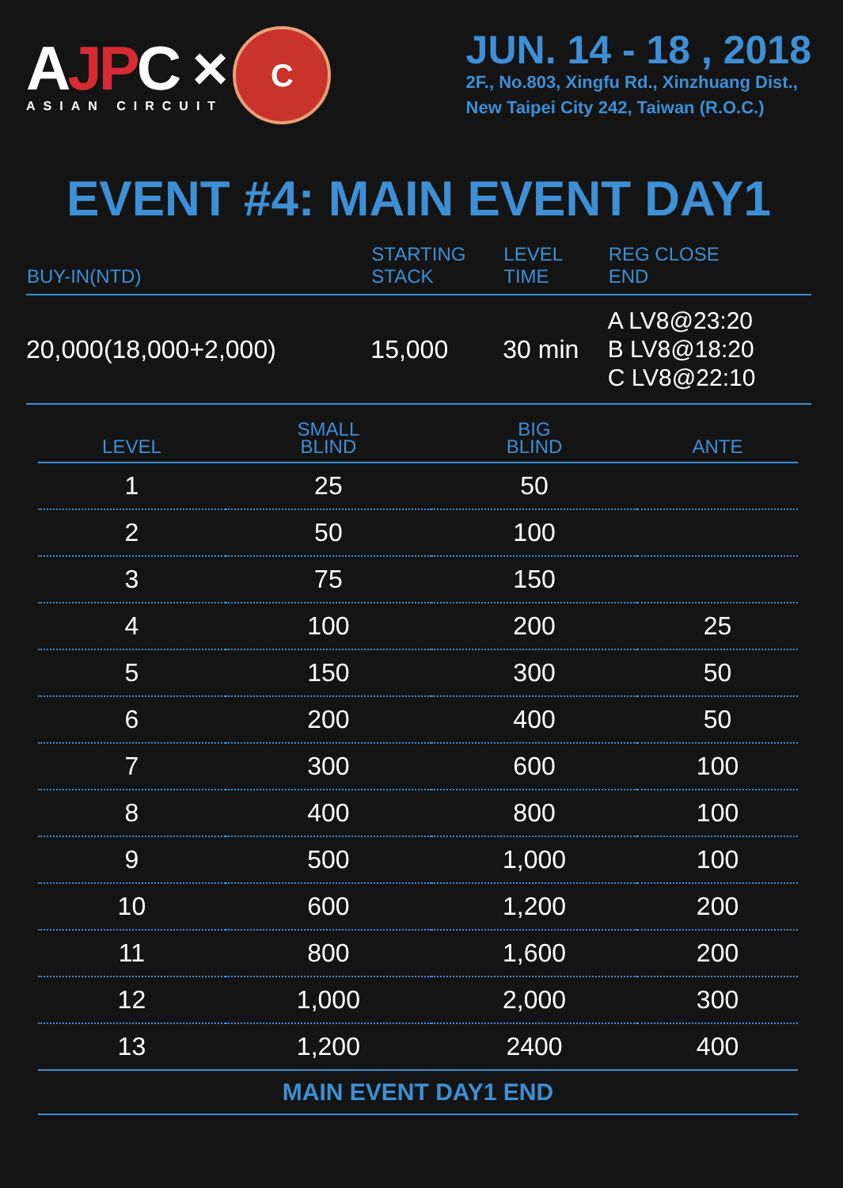AJP C ×
ASIAN CIRCUIT
C
JUN. 14 - 18 , 2018
2F., No.803, Xingfu Rd., Xinzhuang Dist.,
New Taipei City 242, Taiwan (R.O.C.)
EVENT #4: MAIN EVENT DAY1
| BUY-IN(NTD) | STARTING STACK | LEVEL TIME | REG CLOSE END |
| --- | --- | --- | --- |
| 20,000(18,000+2,000) | 15,000 | 30 min | A LV8@23:20 B LV8@18:20 C LV8@22:10 |
| LEVEL | SMALL BLIND | BIG BLIND | ANTE |
| --- | --- | --- | --- |
| 1 | 25 | 50 | |
| 2 | 50 | 100 | |
| 3 | 75 | 150 | |
| 4 | 100 | 200 | 25 |
| 5 | 150 | 300 | 50 |
| 6 | 200 | 400 | 50 |
| 7 | 300 | 600 | 100 |
| 8 | 400 | 800 | 100 |
| 9 | 500 | 1,000 | 100 |
| 10 | 600 | 1,200 | 200 |
| 11 | 800 | 1,600 | 200 |
| 12 | 1,000 | 2,000 | 300 |
| 13 | 1,200 | 2400 | 400 |
MAIN EVENT DAY1 END